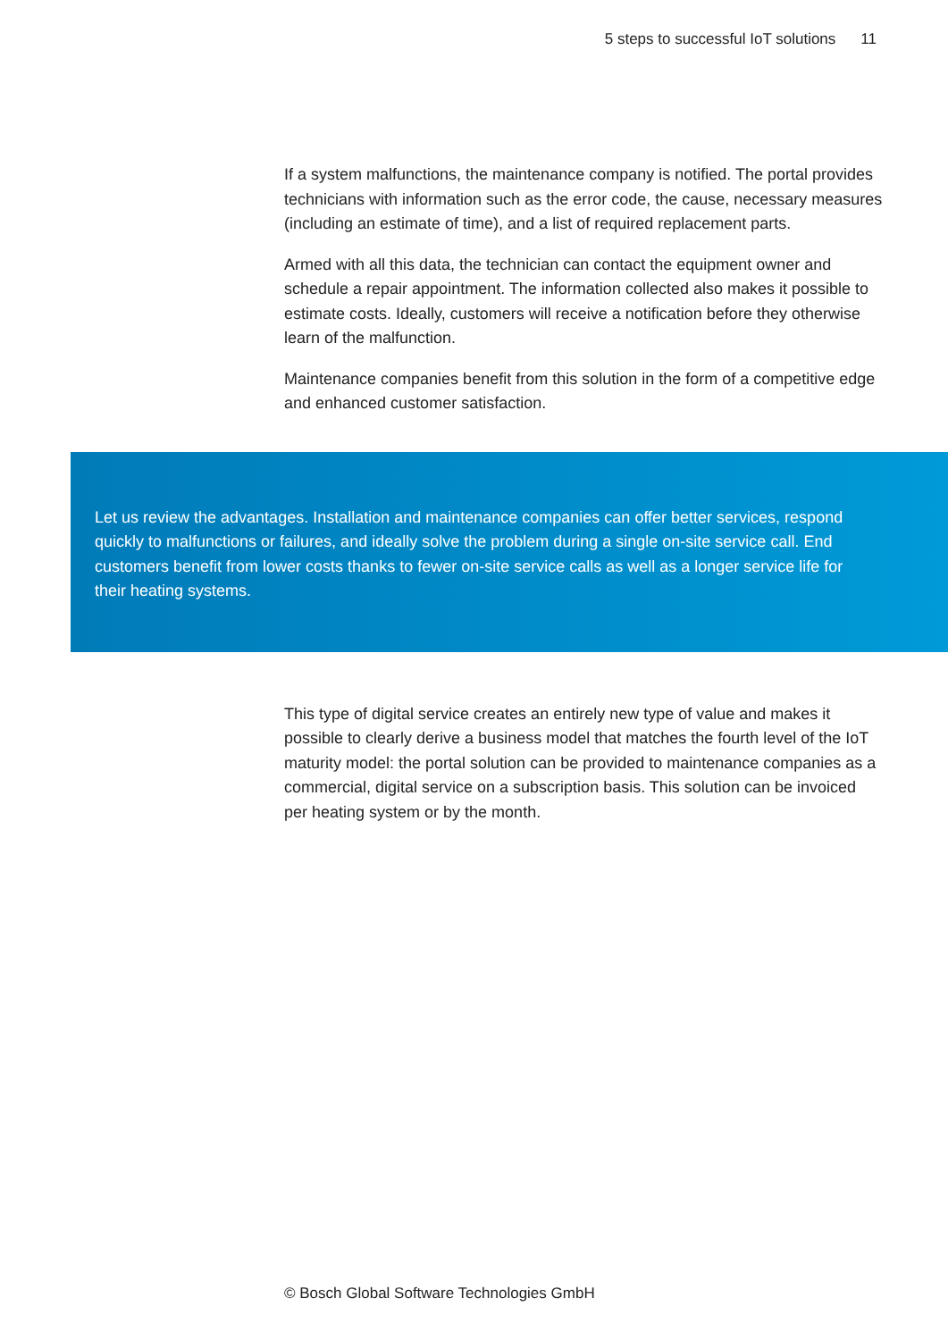5 steps to successful IoT solutions 11
If a system malfunctions, the maintenance company is notified. The portal provides technicians with information such as the error code, the cause, necessary measures (including an estimate of time), and a list of required replacement parts.
Armed with all this data, the technician can contact the equipment owner and schedule a repair appointment. The information collected also makes it possible to estimate costs. Ideally, customers will receive a notification before they otherwise learn of the malfunction.
Maintenance companies benefit from this solution in the form of a competitive edge and enhanced customer satisfaction.
Let us review the advantages. Installation and maintenance companies can offer better services, respond quickly to malfunctions or failures, and ideally solve the problem during a single on-site service call. End customers benefit from lower costs thanks to fewer on-site service calls as well as a longer service life for their heating systems.
This type of digital service creates an entirely new type of value and makes it possible to clearly derive a business model that matches the fourth level of the IoT maturity model: the portal solution can be provided to maintenance companies as a commercial, digital service on a subscription basis. This solution can be invoiced per heating system or by the month.
© Bosch Global Software Technologies GmbH